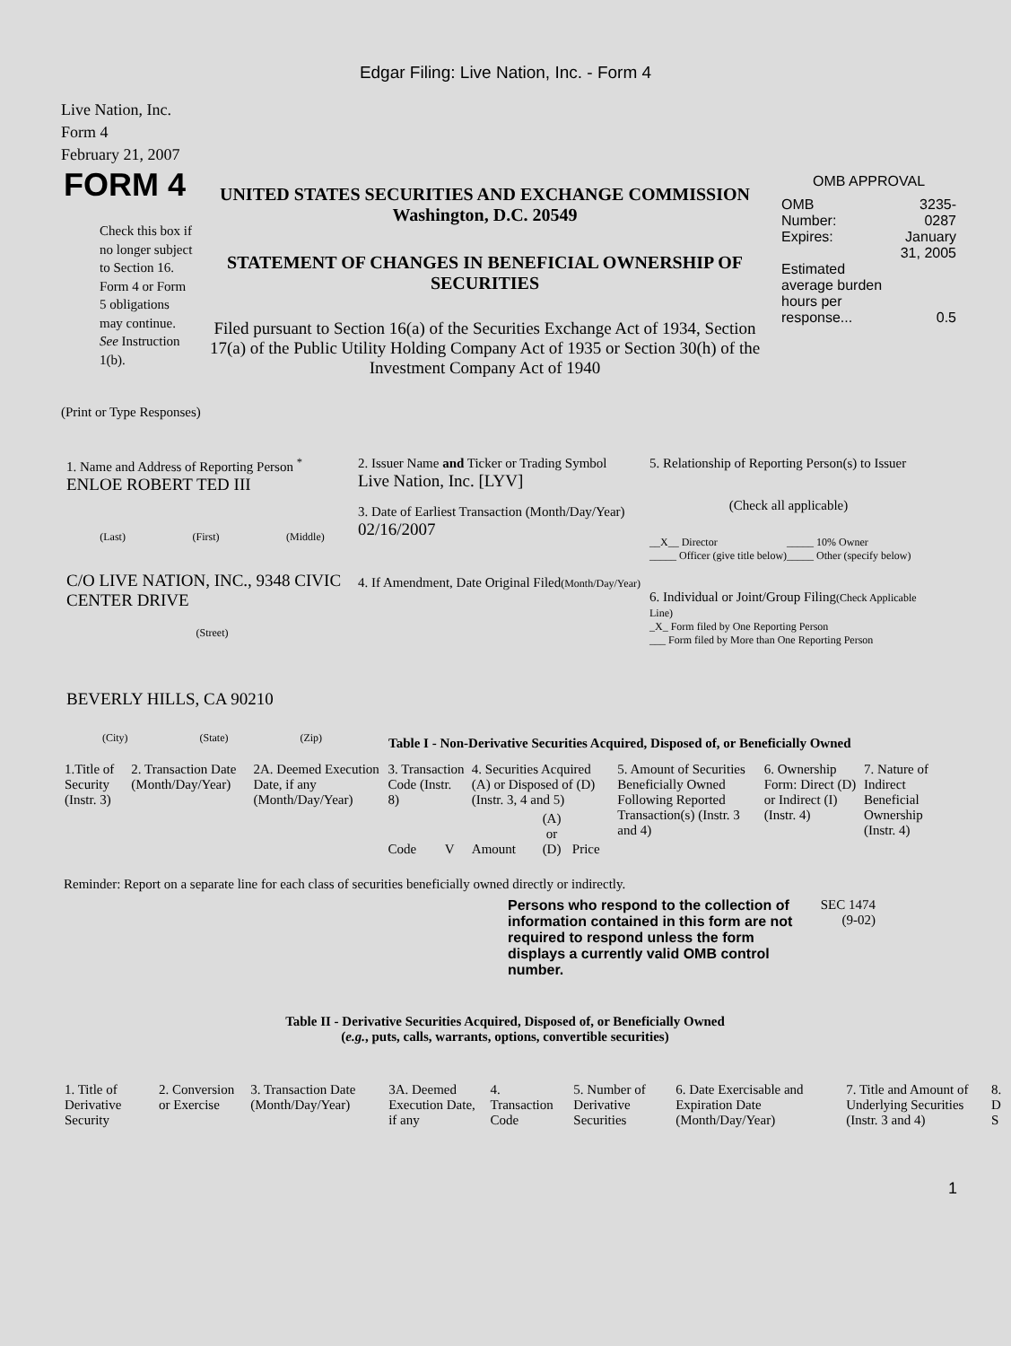Edgar Filing: Live Nation, Inc. - Form 4
Live Nation, Inc.
Form 4
February 21, 2007
FORM 4
Check this box if no longer subject to Section 16. Form 4 or Form 5 obligations may continue. See Instruction 1(b).
UNITED STATES SECURITIES AND EXCHANGE COMMISSION
Washington, D.C. 20549
STATEMENT OF CHANGES IN BENEFICIAL OWNERSHIP OF SECURITIES
Filed pursuant to Section 16(a) of the Securities Exchange Act of 1934, Section 17(a) of the Public Utility Holding Company Act of 1935 or Section 30(h) of the Investment Company Act of 1940
OMB APPROVAL
| OMB Number: | 3235-0287 |
| Expires: | January 31, 2005 |
| Estimated average burden hours per response... | 0.5 |
(Print or Type Responses)
1. Name and Address of Reporting Person <sup>*</sup>
ENLOE ROBERT TED III
(Last) (First) (Middle)
C/O LIVE NATION, INC., 9348 CIVIC CENTER DRIVE
(Street)
BEVERLY HILLS, CA 90210
(City) (State) (Zip)
2. Issuer Name and Ticker or Trading Symbol
Live Nation, Inc. [LYV]
3. Date of Earliest Transaction (Month/Day/Year)
02/16/2007
4. If Amendment, Date Original Filed(Month/Day/Year)
5. Relationship of Reporting Person(s) to Issuer
(Check all applicable)
| __X__ Director _____ Officer (give title below) | _____ 10% Owner _____ Other (specify below) |
6. Individual or Joint/Group Filing(Check Applicable Line)
_X_ Form filed by One Reporting Person
___ Form filed by More than One Reporting Person
Table I - Non-Derivative Securities Acquired, Disposed of, or Beneficially Owned
| 1.Title of Security (Instr. 3) | 2. Transaction Date (Month/Day/Year) | 2A. Deemed Execution Date, if any (Month/Day/Year) | 3. Transaction Code (Instr. 8) | | 4. Securities Acquired (A) or Disposed of (D) (Instr. 3, 4 and 5) | | | 5. Amount of Securities Beneficially Owned Following Reported Transaction(s) (Instr. 3 and 4) | 6. Ownership Form: Direct (D) or Indirect (I) (Instr. 4) | 7. Nature of Indirect Beneficial Ownership (Instr. 4) |
| --- | --- | --- | --- | --- | --- | --- | --- | --- | --- | --- |
| | | | Code | V | Amount | (A) or (D) | Price | | | |
Reminder: Report on a separate line for each class of securities beneficially owned directly or indirectly.
Persons who respond to the collection of information contained in this form are not required to respond unless the form displays a currently valid OMB control number.
SEC 1474
(9-02)
Table II - Derivative Securities Acquired, Disposed of, or Beneficially Owned
(e.g., puts, calls, warrants, options, convertible securities)
| 1. Title of Derivative Security | 2. Conversion or Exercise | 3. Transaction Date (Month/Day/Year) | 3A. Deemed Execution Date, if any | 4. Transaction Code | 5. Number of Derivative Securities | 6. Date Exercisable and Expiration Date (Month/Day/Year) | 7. Title and Amount of Underlying Securities (Instr. 3 and 4) | 8. D S |
| --- | --- | --- | --- | --- | --- | --- | --- | --- |
1